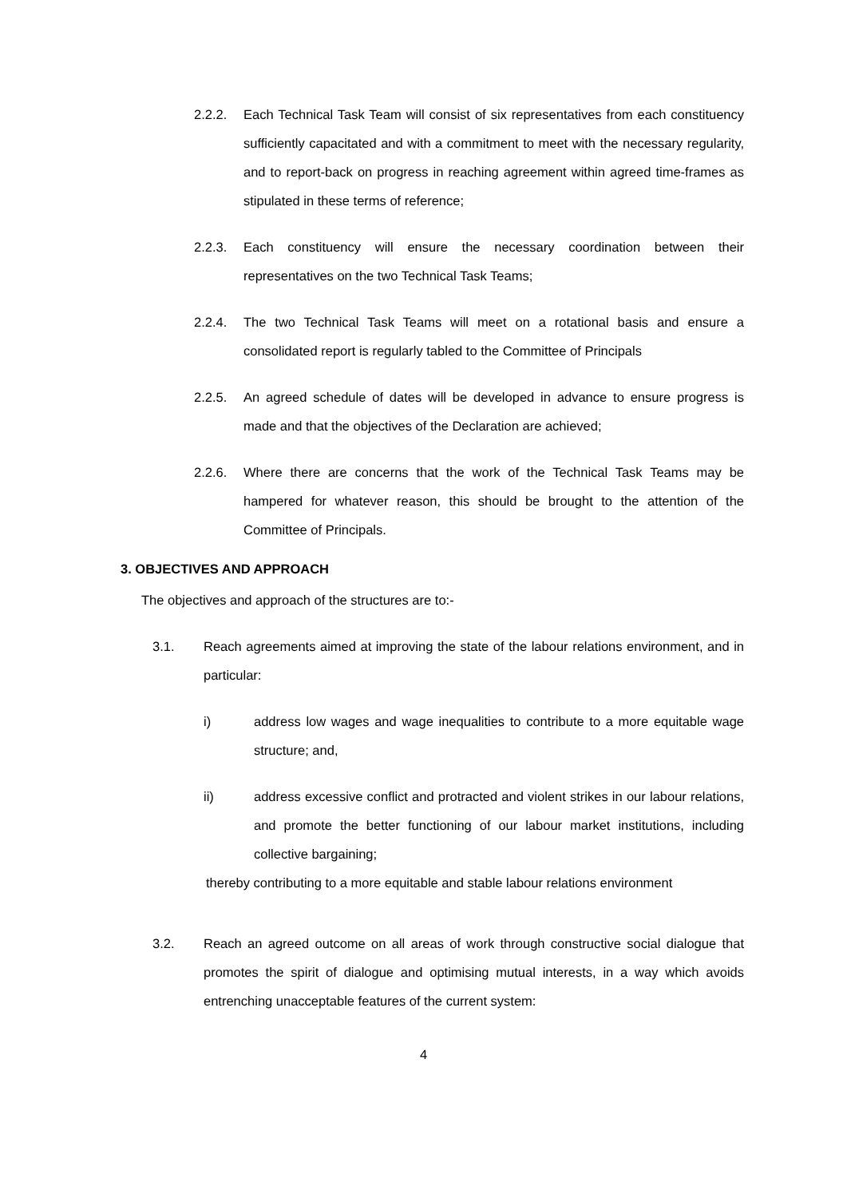2.2.2. Each Technical Task Team will consist of six representatives from each constituency sufficiently capacitated and with a commitment to meet with the necessary regularity, and to report-back on progress in reaching agreement within agreed time-frames as stipulated in these terms of reference;
2.2.3. Each constituency will ensure the necessary coordination between their representatives on the two Technical Task Teams;
2.2.4. The two Technical Task Teams will meet on a rotational basis and ensure a consolidated report is regularly tabled to the Committee of Principals
2.2.5. An agreed schedule of dates will be developed in advance to ensure progress is made and that the objectives of the Declaration are achieved;
2.2.6. Where there are concerns that the work of the Technical Task Teams may be hampered for whatever reason, this should be brought to the attention of the Committee of Principals.
3. OBJECTIVES AND APPROACH
The objectives and approach of the structures are to:-
3.1. Reach agreements aimed at improving the state of the labour relations environment, and in particular:
i) address low wages and wage inequalities to contribute to a more equitable wage structure; and,
ii) address excessive conflict and protracted and violent strikes in our labour relations, and promote the better functioning of our labour market institutions, including collective bargaining;
thereby contributing to a more equitable and stable labour relations environment
3.2. Reach an agreed outcome on all areas of work through constructive social dialogue that promotes the spirit of dialogue and optimising mutual interests, in a way which avoids entrenching unacceptable features of the current system:
4